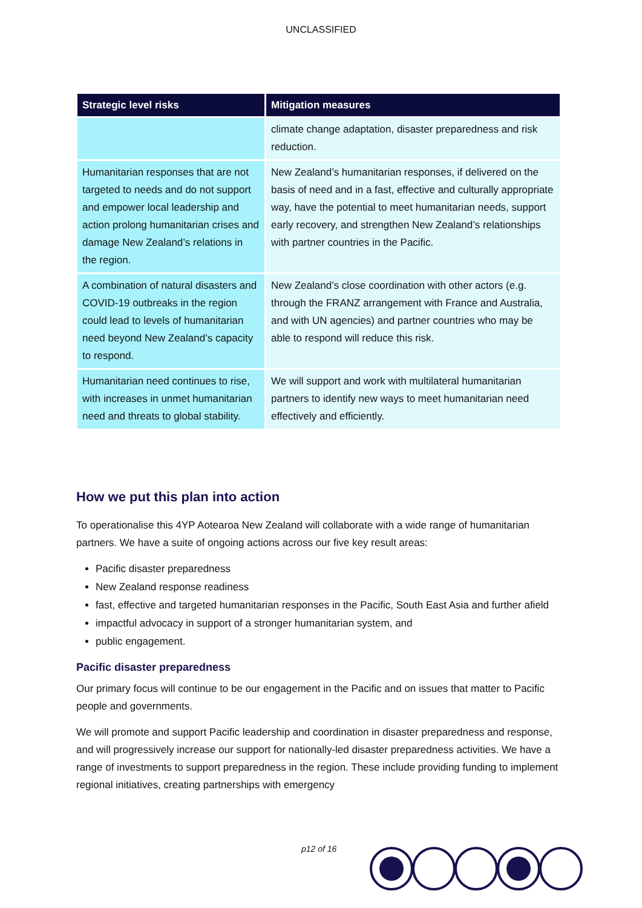UNCLASSIFIED
| Strategic level risks | Mitigation measures |
| --- | --- |
| | climate change adaptation, disaster preparedness and risk reduction. |
| Humanitarian responses that are not targeted to needs and do not support and empower local leadership and action prolong humanitarian crises and damage New Zealand’s relations in the region. | New Zealand’s humanitarian responses, if delivered on the basis of need and in a fast, effective and culturally appropriate way, have the potential to meet humanitarian needs, support early recovery, and strengthen New Zealand’s relationships with partner countries in the Pacific. |
| A combination of natural disasters and COVID-19 outbreaks in the region could lead to levels of humanitarian need beyond New Zealand’s capacity to respond. | New Zealand’s close coordination with other actors (e.g. through the FRANZ arrangement with France and Australia, and with UN agencies) and partner countries who may be able to respond will reduce this risk. |
| Humanitarian need continues to rise, with increases in unmet humanitarian need and threats to global stability. | We will support and work with multilateral humanitarian partners to identify new ways to meet humanitarian need effectively and efficiently. |
How we put this plan into action
To operationalise this 4YP Aotearoa New Zealand will collaborate with a wide range of humanitarian partners. We have a suite of ongoing actions across our five key result areas:
Pacific disaster preparedness
New Zealand response readiness
fast, effective and targeted humanitarian responses in the Pacific, South East Asia and further afield
impactful advocacy in support of a stronger humanitarian system, and
public engagement.
Pacific disaster preparedness
Our primary focus will continue to be our engagement in the Pacific and on issues that matter to Pacific people and governments.
We will promote and support Pacific leadership and coordination in disaster preparedness and response, and will progressively increase our support for nationally-led disaster preparedness activities. We have a range of investments to support preparedness in the region. These include providing funding to implement regional initiatives, creating partnerships with emergency
p12 of 16